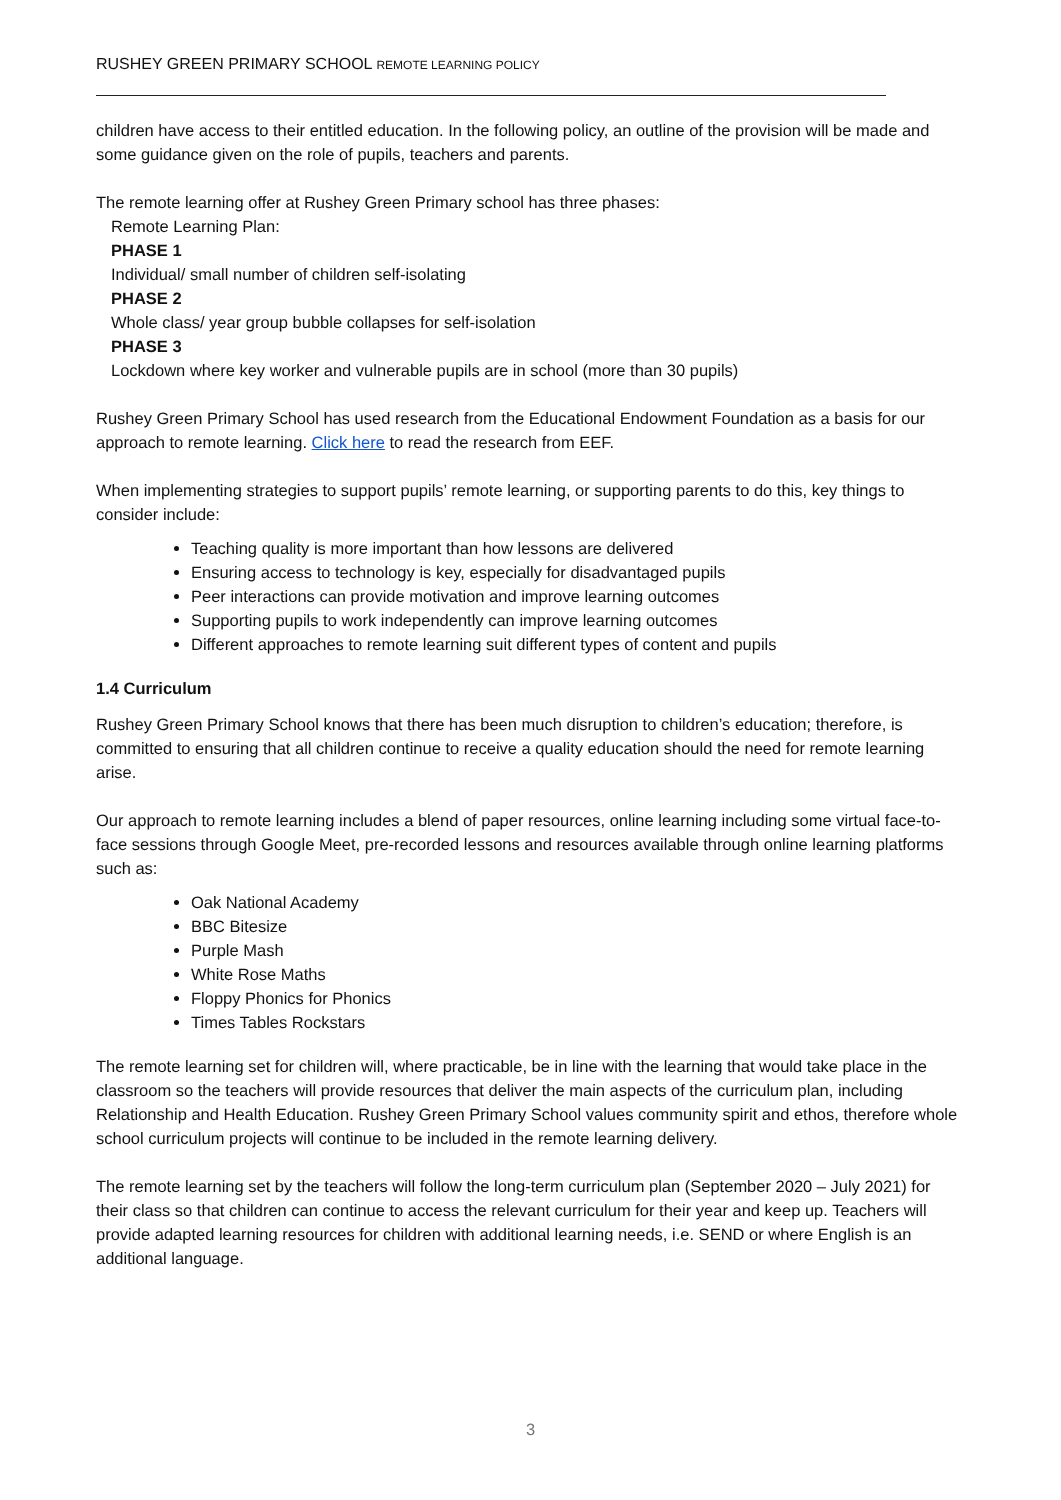RUSHEY GREEN PRIMARY SCHOOL REMOTE LEARNING POLICY
children have access to their entitled education. In the following policy, an outline of the provision will be made and some guidance given on the role of pupils, teachers and parents.
The remote learning offer at Rushey Green Primary school has three phases:
Remote Learning Plan:
PHASE 1
Individual/ small number of children self-isolating
PHASE 2
Whole class/ year group bubble collapses for self-isolation
PHASE 3
Lockdown where key worker and vulnerable pupils are in school (more than 30 pupils)
Rushey Green Primary School has used research from the Educational Endowment Foundation as a basis for our approach to remote learning. Click here to read the research from EEF.
When implementing strategies to support pupils’ remote learning, or supporting parents to do this, key things to consider include:
Teaching quality is more important than how lessons are delivered
Ensuring access to technology is key, especially for disadvantaged pupils
Peer interactions can provide motivation and improve learning outcomes
Supporting pupils to work independently can improve learning outcomes
Different approaches to remote learning suit different types of content and pupils
1.4 Curriculum
Rushey Green Primary School knows that there has been much disruption to children’s education; therefore, is committed to ensuring that all children continue to receive a quality education should the need for remote learning arise.
Our approach to remote learning includes a blend of paper resources, online learning including some virtual face-to-face sessions through Google Meet, pre-recorded lessons and resources available through online learning platforms such as:
Oak National Academy
BBC Bitesize
Purple Mash
White Rose Maths
Floppy Phonics for Phonics
Times Tables Rockstars
The remote learning set for children will, where practicable, be in line with the learning that would take place in the classroom so the teachers will provide resources that deliver the main aspects of the curriculum plan, including Relationship and Health Education. Rushey Green Primary School values community spirit and ethos, therefore whole school curriculum projects will continue to be included in the remote learning delivery.
The remote learning set by the teachers will follow the long-term curriculum plan (September 2020 – July 2021) for their class so that children can continue to access the relevant curriculum for their year and keep up. Teachers will provide adapted learning resources for children with additional learning needs, i.e. SEND or where English is an additional language.
3